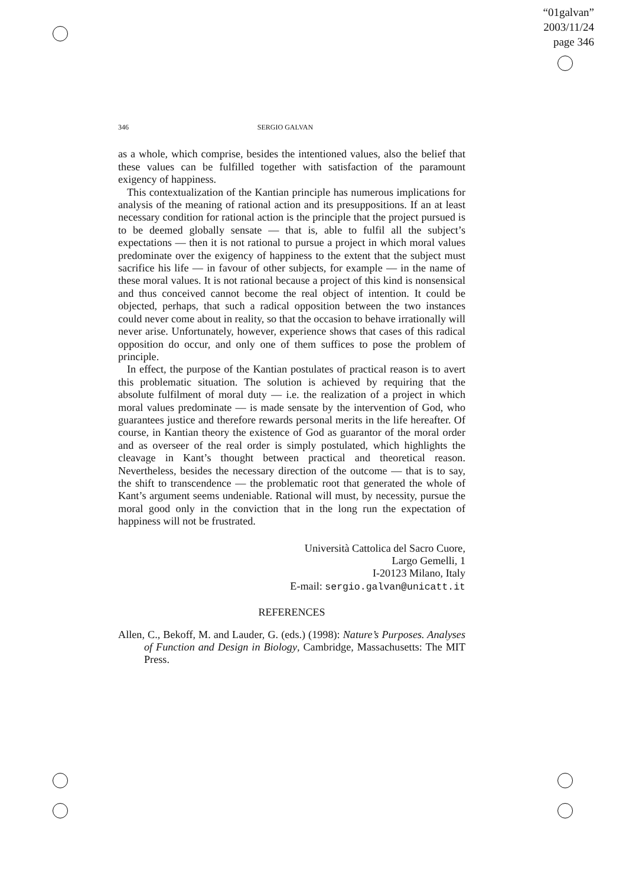“01galvan”
2003/11/24
page 346
346 SERGIO GALVAN
as a whole, which comprise, besides the intentioned values, also the belief that these values can be fulfilled together with satisfaction of the paramount exigency of happiness.
This contextualization of the Kantian principle has numerous implications for analysis of the meaning of rational action and its presuppositions. If an at least necessary condition for rational action is the principle that the project pursued is to be deemed globally sensate — that is, able to fulfil all the subject’s expectations — then it is not rational to pursue a project in which moral values predominate over the exigency of happiness to the extent that the subject must sacrifice his life — in favour of other subjects, for example — in the name of these moral values. It is not rational because a project of this kind is nonsensical and thus conceived cannot become the real object of intention. It could be objected, perhaps, that such a radical opposition between the two instances could never come about in reality, so that the occasion to behave irrationally will never arise. Unfortunately, however, experience shows that cases of this radical opposition do occur, and only one of them suffices to pose the problem of principle.
In effect, the purpose of the Kantian postulates of practical reason is to avert this problematic situation. The solution is achieved by requiring that the absolute fulfilment of moral duty — i.e. the realization of a project in which moral values predominate — is made sensate by the intervention of God, who guarantees justice and therefore rewards personal merits in the life hereafter. Of course, in Kantian theory the existence of God as guarantor of the moral order and as overseer of the real order is simply postulated, which highlights the cleavage in Kant’s thought between practical and theoretical reason. Nevertheless, besides the necessary direction of the outcome — that is to say, the shift to transcendence — the problematic root that generated the whole of Kant’s argument seems undeniable. Rational will must, by necessity, pursue the moral good only in the conviction that in the long run the expectation of happiness will not be frustrated.
Università Cattolica del Sacro Cuore,
Largo Gemelli, 1
I-20123 Milano, Italy
E-mail: sergio.galvan@unicatt.it
REFERENCES
Allen, C., Bekoff, M. and Lauder, G. (eds.) (1998): Nature’s Purposes. Analyses of Function and Design in Biology, Cambridge, Massachusetts: The MIT Press.